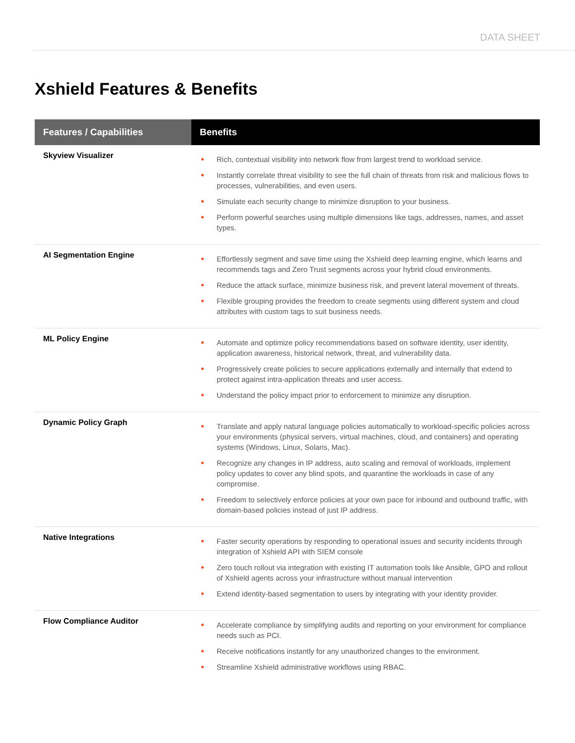DATA SHEET
Xshield Features & Benefits
| Features / Capabilities | Benefits |
| --- | --- |
| Skyview Visualizer | Rich, contextual visibility into network flow from largest trend to workload service. Instantly correlate threat visibility to see the full chain of threats from risk and malicious flows to processes, vulnerabilities, and even users. Simulate each security change to minimize disruption to your business. Perform powerful searches using multiple dimensions like tags, addresses, names, and asset types. |
| AI Segmentation Engine | Effortlessly segment and save time using the Xshield deep learning engine, which learns and recommends tags and Zero Trust segments across your hybrid cloud environments. Reduce the attack surface, minimize business risk, and prevent lateral movement of threats. Flexible grouping provides the freedom to create segments using different system and cloud attributes with custom tags to suit business needs. |
| ML Policy Engine | Automate and optimize policy recommendations based on software identity, user identity, application awareness, historical network, threat, and vulnerability data. Progressively create policies to secure applications externally and internally that extend to protect against intra-application threats and user access. Understand the policy impact prior to enforcement to minimize any disruption. |
| Dynamic Policy Graph | Translate and apply natural language policies automatically to workload-specific policies across your environments (physical servers, virtual machines, cloud, and containers) and operating systems (Windows, Linux, Solaris, Mac). Recognize any changes in IP address, auto scaling and removal of workloads, implement policy updates to cover any blind spots, and quarantine the workloads in case of any compromise. Freedom to selectively enforce policies at your own pace for inbound and outbound traffic, with domain-based policies instead of just IP address. |
| Native Integrations | Faster security operations by responding to operational issues and security incidents through integration of Xshield API with SIEM console Zero touch rollout via integration with existing IT automation tools like Ansible, GPO and rollout of Xshield agents across your infrastructure without manual intervention Extend identity-based segmentation to users by integrating with your identity provider. |
| Flow Compliance Auditor | Accelerate compliance by simplifying audits and reporting on your environment for compliance needs such as PCI. Receive notifications instantly for any unauthorized changes to the environment. Streamline Xshield administrative workflows using RBAC. |